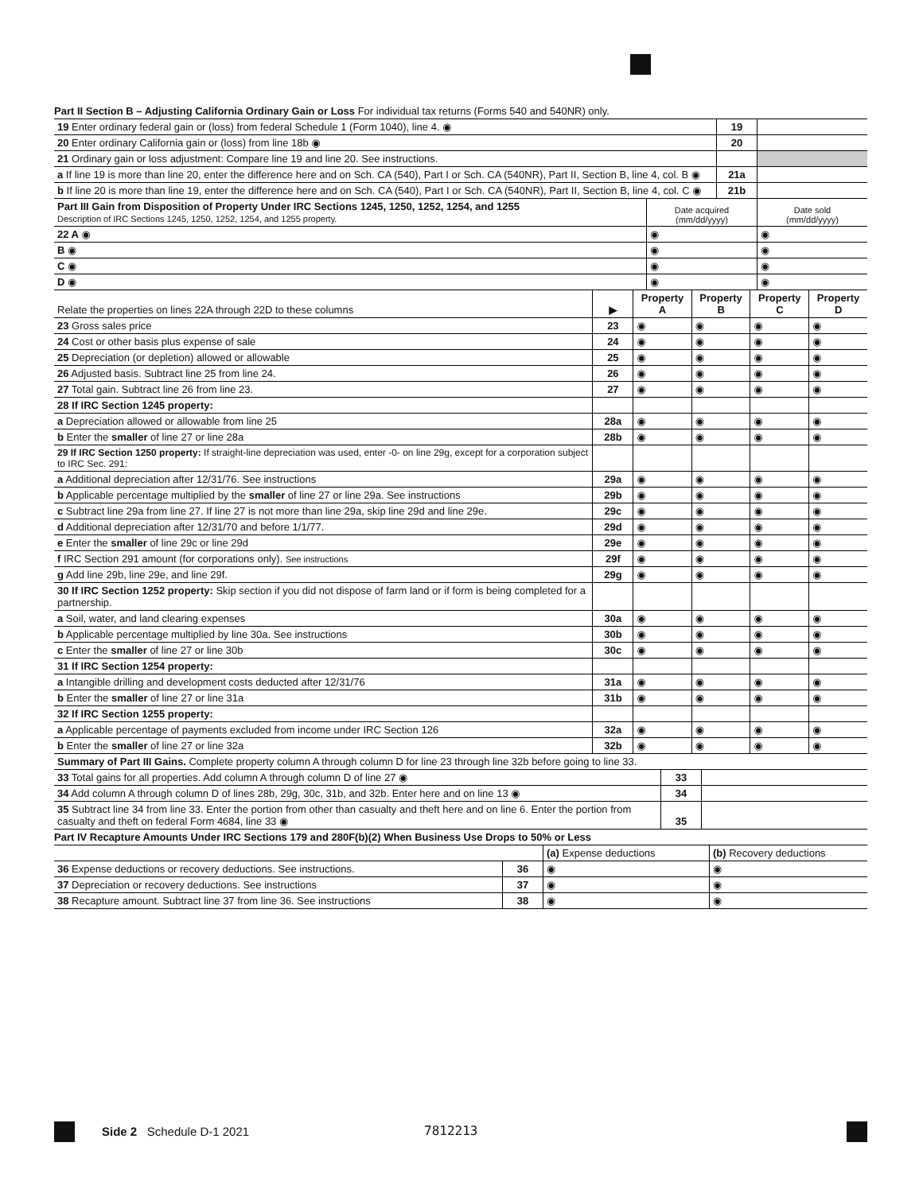Part II Section B – Adjusting California Ordinary Gain or Loss For individual tax returns (Forms 540 and 540NR) only.
| 19 Enter ordinary federal gain or (loss) from federal Schedule 1 (Form 1040), line 4. ◉ | 19 | |
| 20 Enter ordinary California gain or (loss) from line 18b ◉ | 20 | |
| 21 Ordinary gain or loss adjustment: Compare line 19 and line 20. See instructions. | | |
| a If line 19 is more than line 20, enter the difference here and on Sch. CA (540), Part I or Sch. CA (540NR), Part II, Section B, line 4, col. B ◉ | 21a | |
| b If line 20 is more than line 19, enter the difference here and on Sch. CA (540), Part I or Sch. CA (540NR), Part II, Section B, line 4, col. C ◉ | 21b | |
| Part III Gain from Disposition of Property Under IRC Sections 1245, 1250, 1252, 1254, and 1255 Description of IRC Sections 1245, 1250, 1252, 1254, and 1255 property. | Date acquired (mm/dd/yyyy) | Date sold (mm/dd/yyyy) |
| 22 A ◉ | ◉ | ◉ |
| B ◉ | ◉ | ◉ |
| C ◉ | ◉ | ◉ |
| D ◉ | ◉ | ◉ |
| Relate the properties on lines 22A through 22D to these columns | ▶ | Property A | Property B | Property C | Property D |
| 23 Gross sales price | 23 | ◉ | ◉ | ◉ | ◉ |
| 24 Cost or other basis plus expense of sale | 24 | ◉ | ◉ | ◉ | ◉ |
| 25 Depreciation (or depletion) allowed or allowable | 25 | ◉ | ◉ | ◉ | ◉ |
| 26 Adjusted basis. Subtract line 25 from line 24. | 26 | ◉ | ◉ | ◉ | ◉ |
| 27 Total gain. Subtract line 26 from line 23. | 27 | ◉ | ◉ | ◉ | ◉ |
| 28 If IRC Section 1245 property: | | | | | |
| a Depreciation allowed or allowable from line 25 | 28a | ◉ | ◉ | ◉ | ◉ |
| b Enter the smaller of line 27 or line 28a | 28b | ◉ | ◉ | ◉ | ◉ |
| 29 If IRC Section 1250 property: If straight-line depreciation was used, enter -0- on line 29g, except for a corporation subject to IRC Sec. 291: | | | | | |
| a Additional depreciation after 12/31/76. See instructions | 29a | ◉ | ◉ | ◉ | ◉ |
| b Applicable percentage multiplied by the smaller of line 27 or line 29a. See instructions | 29b | ◉ | ◉ | ◉ | ◉ |
| c Subtract line 29a from line 27. If line 27 is not more than line 29a, skip line 29d and line 29e. | 29c | ◉ | ◉ | ◉ | ◉ |
| d Additional depreciation after 12/31/70 and before 1/1/77. | 29d | ◉ | ◉ | ◉ | ◉ |
| e Enter the smaller of line 29c or line 29d | 29e | ◉ | ◉ | ◉ | ◉ |
| f IRC Section 291 amount (for corporations only). See instructions | 29f | ◉ | ◉ | ◉ | ◉ |
| g Add line 29b, line 29e, and line 29f. | 29g | ◉ | ◉ | ◉ | ◉ |
| 30 If IRC Section 1252 property: Skip section if you did not dispose of farm land or if form is being completed for a partnership. | | | | | |
| a Soil, water, and land clearing expenses | 30a | ◉ | ◉ | ◉ | ◉ |
| b Applicable percentage multiplied by line 30a. See instructions | 30b | ◉ | ◉ | ◉ | ◉ |
| c Enter the smaller of line 27 or line 30b | 30c | ◉ | ◉ | ◉ | ◉ |
| 31 If IRC Section 1254 property: | | | | | |
| a Intangible drilling and development costs deducted after 12/31/76 | 31a | ◉ | ◉ | ◉ | ◉ |
| b Enter the smaller of line 27 or line 31a | 31b | ◉ | ◉ | ◉ | ◉ |
| 32 If IRC Section 1255 property: | | | | | |
| a Applicable percentage of payments excluded from income under IRC Section 126 | 32a | ◉ | ◉ | ◉ | ◉ |
| b Enter the smaller of line 27 or line 32a | 32b | ◉ | ◉ | ◉ | ◉ |
| Summary of Part III Gains. Complete property column A through column D for line 23 through line 32b before going to line 33. | | |
| 33 Total gains for all properties. Add column A through column D of line 27 ◉ | 33 | |
| 34 Add column A through column D of lines 28b, 29g, 30c, 31b, and 32b. Enter here and on line 13 ◉ | 34 | |
| 35 Subtract line 34 from line 33. Enter the portion from other than casualty and theft here and on line 6. Enter the portion from casualty and theft on federal Form 4684, line 33 ◉ | 35 | |
Part IV Recapture Amounts Under IRC Sections 179 and 280F(b)(2) When Business Use Drops to 50% or Less
| | | (a) Expense deductions | (b) Recovery deductions |
| 36 Expense deductions or recovery deductions. See instructions. | 36 | ◉ | ◉ |
| 37 Depreciation or recovery deductions. See instructions | 37 | ◉ | ◉ |
| 38 Recapture amount. Subtract line 37 from line 36. See instructions | 38 | ◉ | ◉ |
Side 2 Schedule D-1 2021 7812213